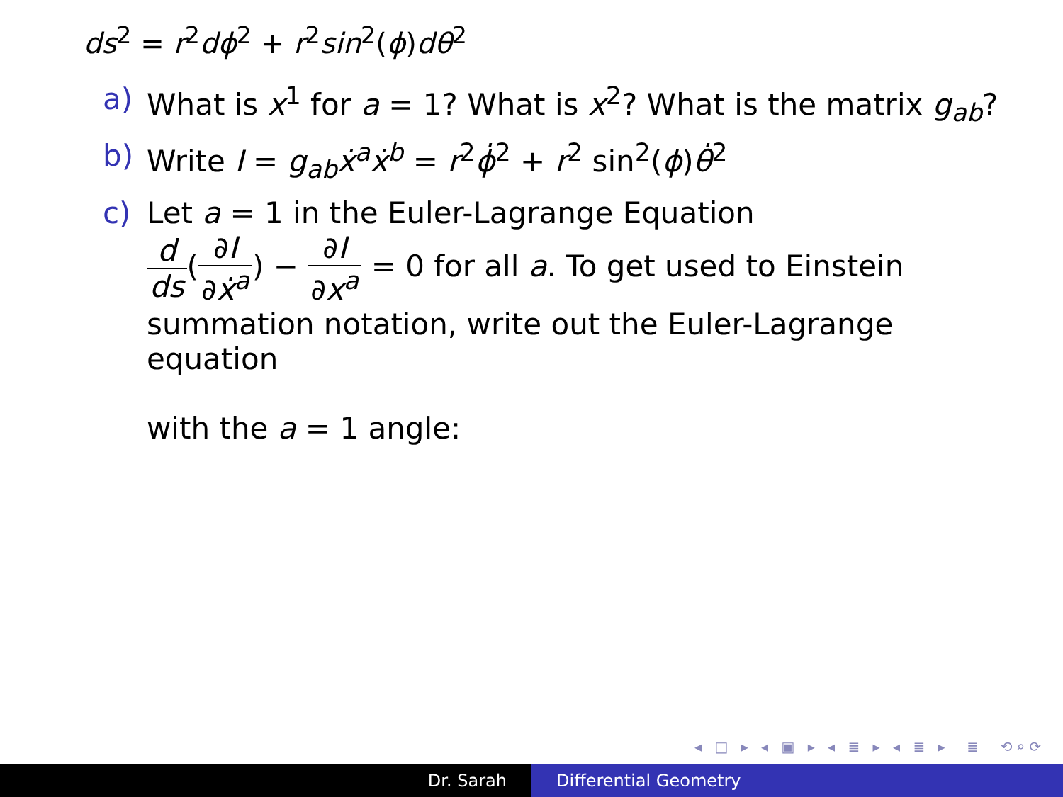ds<sup>2</sup> = r<sup>2</sup>dϕ<sup>2</sup> + r<sup>2</sup>sin<sup>2</sup>(ϕ)dθ<sup>2</sup>
a) What is x<sup>1</sup> for a = 1? What is x<sup>2</sup>? What is the matrix g<sub>ab</sub>?
b) Write I = g<sub>ab</sub>ẋ<sup>a</sup>ẋ<sup>b</sup> = r<sup>2</sup>ϕ̇<sup>2</sup> + r<sup>2</sup> sin<sup>2</sup>(ϕ)θ̇<sup>2</sup>
c) Let a = 1 in the Euler-Lagrange Equation
d ds(∂I ∂ẋ<sup>a</sup>) − ∂I ∂x<sup>a</sup> = 0 for all a. To get used to Einstein
summation notation, write out the Euler-Lagrange equation
with the a = 1 angle:
◂ □ ▸ ◂ ▣ ▸ ◂ ≣ ▸ ◂ ≣ ▸ ≣ ⟲⌕⟳
Dr. Sarah Differential Geometry